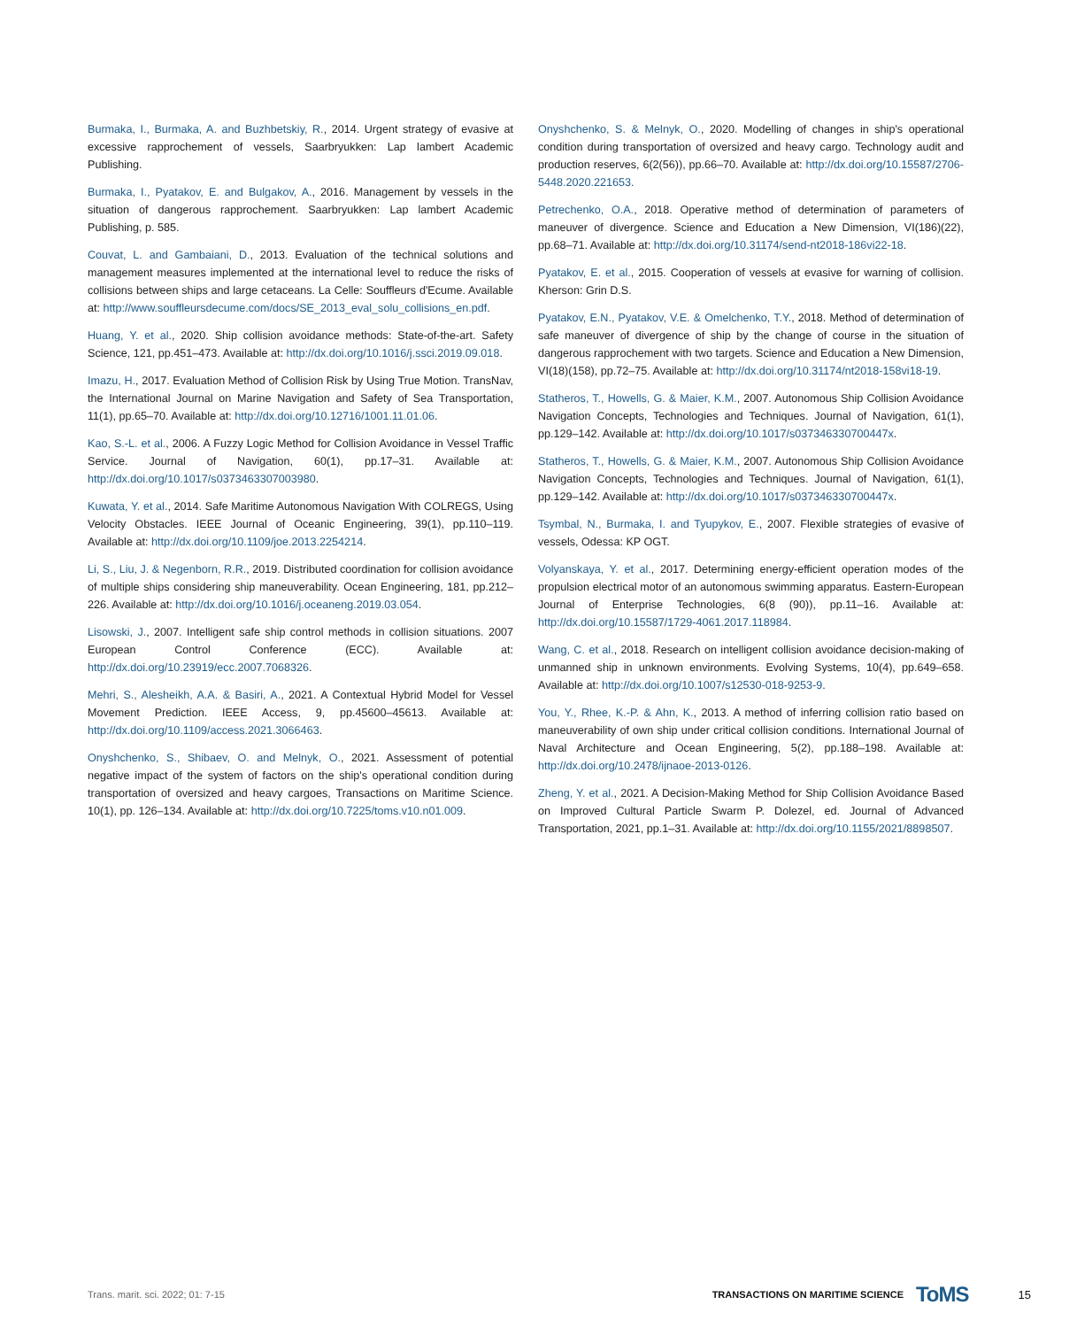Burmaka, I., Burmaka, A. and Buzhbetskiy, R., 2014. Urgent strategy of evasive at excessive rapprochement of vessels, Saarbryukken: Lap lambert Academic Publishing.
Burmaka, I., Pyatakov, E. and Bulgakov, A., 2016. Management by vessels in the situation of dangerous rapprochement. Saarbryukken: Lap lambert Academic Publishing, p. 585.
Couvat, L. and Gambaiani, D., 2013. Evaluation of the technical solutions and management measures implemented at the international level to reduce the risks of collisions between ships and large cetaceans. La Celle: Souffleurs d'Ecume. Available at: http://www.souffleursdecume.com/docs/SE_2013_eval_solu_collisions_en.pdf.
Huang, Y. et al., 2020. Ship collision avoidance methods: State-of-the-art. Safety Science, 121, pp.451–473. Available at: http://dx.doi.org/10.1016/j.ssci.2019.09.018.
Imazu, H., 2017. Evaluation Method of Collision Risk by Using True Motion. TransNav, the International Journal on Marine Navigation and Safety of Sea Transportation, 11(1), pp.65–70. Available at: http://dx.doi.org/10.12716/1001.11.01.06.
Kao, S.-L. et al., 2006. A Fuzzy Logic Method for Collision Avoidance in Vessel Traffic Service. Journal of Navigation, 60(1), pp.17–31. Available at: http://dx.doi.org/10.1017/s0373463307003980.
Kuwata, Y. et al., 2014. Safe Maritime Autonomous Navigation With COLREGS, Using Velocity Obstacles. IEEE Journal of Oceanic Engineering, 39(1), pp.110–119. Available at: http://dx.doi.org/10.1109/joe.2013.2254214.
Li, S., Liu, J. & Negenborn, R.R., 2019. Distributed coordination for collision avoidance of multiple ships considering ship maneuverability. Ocean Engineering, 181, pp.212–226. Available at: http://dx.doi.org/10.1016/j.oceaneng.2019.03.054.
Lisowski, J., 2007. Intelligent safe ship control methods in collision situations. 2007 European Control Conference (ECC). Available at: http://dx.doi.org/10.23919/ecc.2007.7068326.
Mehri, S., Alesheikh, A.A. & Basiri, A., 2021. A Contextual Hybrid Model for Vessel Movement Prediction. IEEE Access, 9, pp.45600–45613. Available at: http://dx.doi.org/10.1109/access.2021.3066463.
Onyshchenko, S., Shibaev, O. and Melnyk, O., 2021. Assessment of potential negative impact of the system of factors on the ship's operational condition during transportation of oversized and heavy cargoes, Transactions on Maritime Science. 10(1), pp. 126–134. Available at: http://dx.doi.org/10.7225/toms.v10.n01.009.
Onyshchenko, S. & Melnyk, O., 2020. Modelling of changes in ship's operational condition during transportation of oversized and heavy cargo. Technology audit and production reserves, 6(2(56)), pp.66–70. Available at: http://dx.doi.org/10.15587/2706-5448.2020.221653.
Petrechenko, O.A., 2018. Operative method of determination of parameters of maneuver of divergence. Science and Education a New Dimension, VI(186)(22), pp.68–71. Available at: http://dx.doi.org/10.31174/send-nt2018-186vi22-18.
Pyatakov, E. et al., 2015. Cooperation of vessels at evasive for warning of collision. Kherson: Grin D.S.
Pyatakov, E.N., Pyatakov, V.E. & Omelchenko, T.Y., 2018. Method of determination of safe maneuver of divergence of ship by the change of course in the situation of dangerous rapprochement with two targets. Science and Education a New Dimension, VI(18)(158), pp.72–75. Available at: http://dx.doi.org/10.31174/nt2018-158vi18-19.
Statheros, T., Howells, G. & Maier, K.M., 2007. Autonomous Ship Collision Avoidance Navigation Concepts, Technologies and Techniques. Journal of Navigation, 61(1), pp.129–142. Available at: http://dx.doi.org/10.1017/s037346330700447x.
Statheros, T., Howells, G. & Maier, K.M., 2007. Autonomous Ship Collision Avoidance Navigation Concepts, Technologies and Techniques. Journal of Navigation, 61(1), pp.129–142. Available at: http://dx.doi.org/10.1017/s037346330700447x.
Tsymbal, N., Burmaka, I. and Tyupykov, E., 2007. Flexible strategies of evasive of vessels, Odessa: KP OGT.
Volyanskaya, Y. et al., 2017. Determining energy-efficient operation modes of the propulsion electrical motor of an autonomous swimming apparatus. Eastern-European Journal of Enterprise Technologies, 6(8 (90)), pp.11–16. Available at: http://dx.doi.org/10.15587/1729-4061.2017.118984.
Wang, C. et al., 2018. Research on intelligent collision avoidance decision-making of unmanned ship in unknown environments. Evolving Systems, 10(4), pp.649–658. Available at: http://dx.doi.org/10.1007/s12530-018-9253-9.
You, Y., Rhee, K.-P. & Ahn, K., 2013. A method of inferring collision ratio based on maneuverability of own ship under critical collision conditions. International Journal of Naval Architecture and Ocean Engineering, 5(2), pp.188–198. Available at: http://dx.doi.org/10.2478/ijnaoe-2013-0126.
Zheng, Y. et al., 2021. A Decision-Making Method for Ship Collision Avoidance Based on Improved Cultural Particle Swarm P. Dolezel, ed. Journal of Advanced Transportation, 2021, pp.1–31. Available at: http://dx.doi.org/10.1155/2021/8898507.
Trans. marit. sci. 2022; 01: 7-15 TRANSACTIONS ON MARITIME SCIENCE ToMS 15